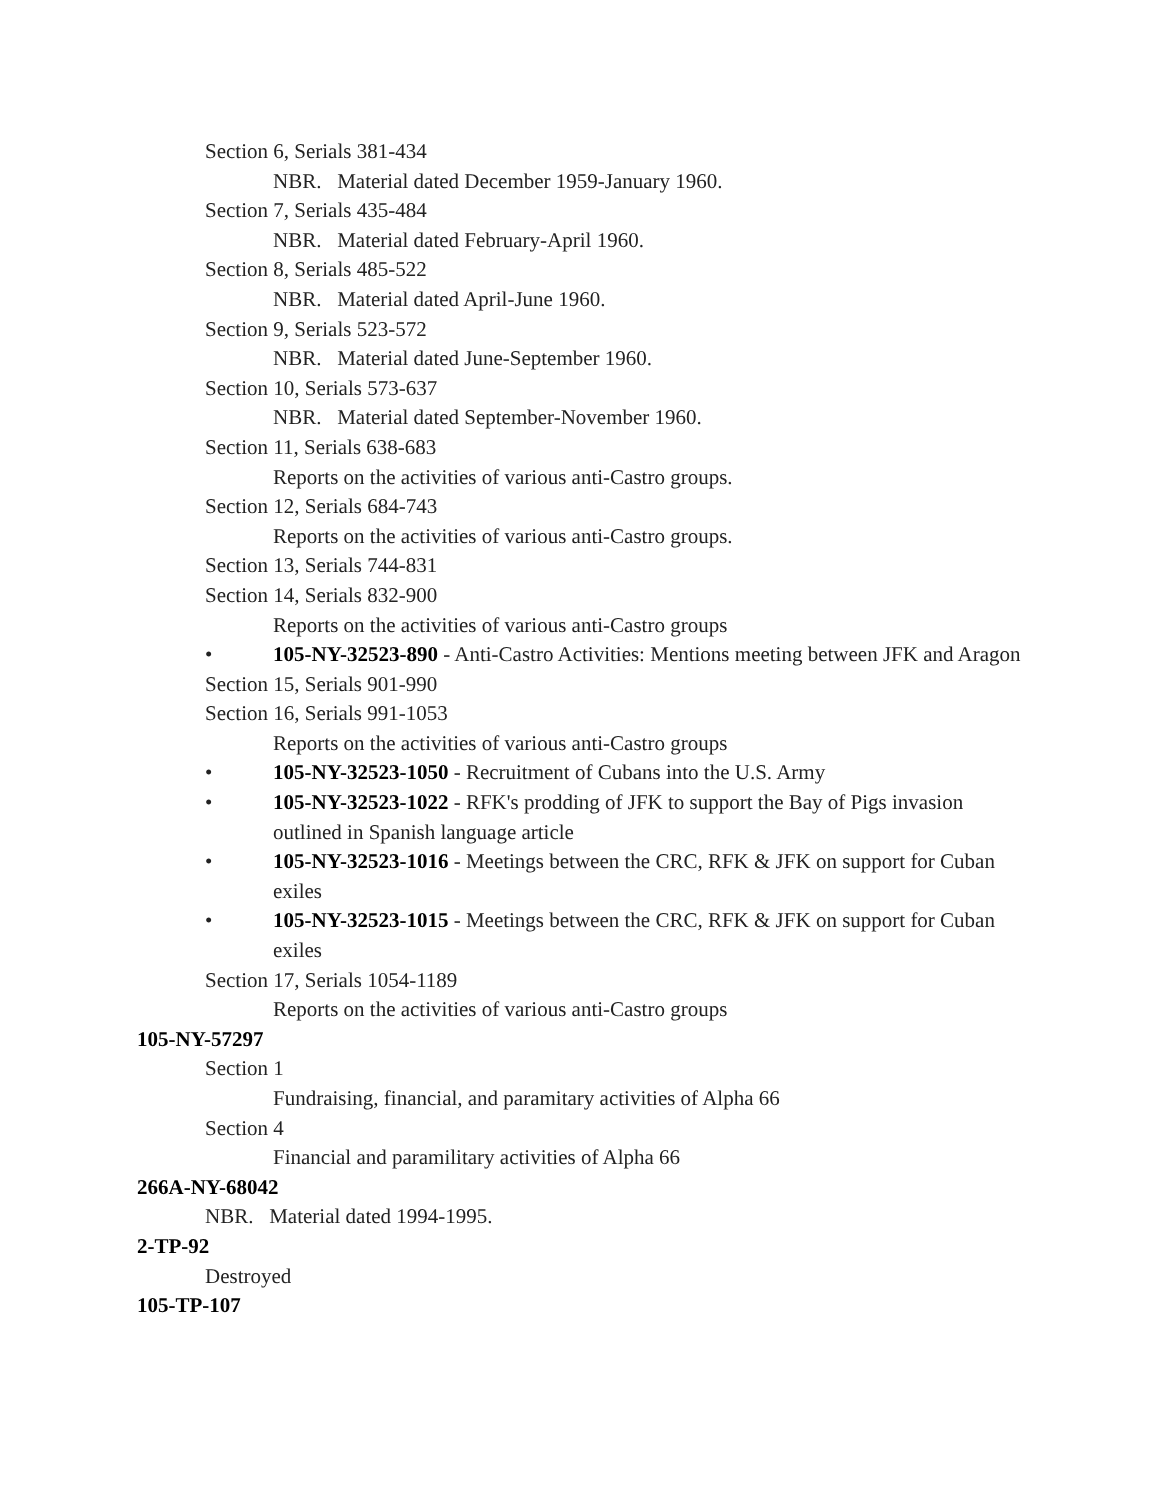Section 6, Serials 381-434
NBR. Material dated December 1959-January 1960.
Section 7, Serials 435-484
NBR. Material dated February-April 1960.
Section 8, Serials 485-522
NBR. Material dated April-June 1960.
Section 9, Serials 523-572
NBR. Material dated June-September 1960.
Section 10, Serials 573-637
NBR. Material dated September-November 1960.
Section 11, Serials 638-683
Reports on the activities of various anti-Castro groups.
Section 12, Serials 684-743
Reports on the activities of various anti-Castro groups.
Section 13, Serials 744-831
Section 14, Serials 832-900
Reports on the activities of various anti-Castro groups
• 105-NY-32523-890 - Anti-Castro Activities: Mentions meeting between JFK and Aragon
Section 15, Serials 901-990
Section 16, Serials 991-1053
Reports on the activities of various anti-Castro groups
• 105-NY-32523-1050 - Recruitment of Cubans into the U.S. Army
• 105-NY-32523-1022 - RFK's prodding of JFK to support the Bay of Pigs invasion outlined in Spanish language article
• 105-NY-32523-1016 - Meetings between the CRC, RFK & JFK on support for Cuban exiles
• 105-NY-32523-1015 - Meetings between the CRC, RFK & JFK on support for Cuban exiles
Section 17, Serials 1054-1189
Reports on the activities of various anti-Castro groups
105-NY-57297
Section 1
Fundraising, financial, and paramitary activities of Alpha 66
Section 4
Financial and paramilitary activities of Alpha 66
266A-NY-68042
NBR. Material dated 1994-1995.
2-TP-92
Destroyed
105-TP-107